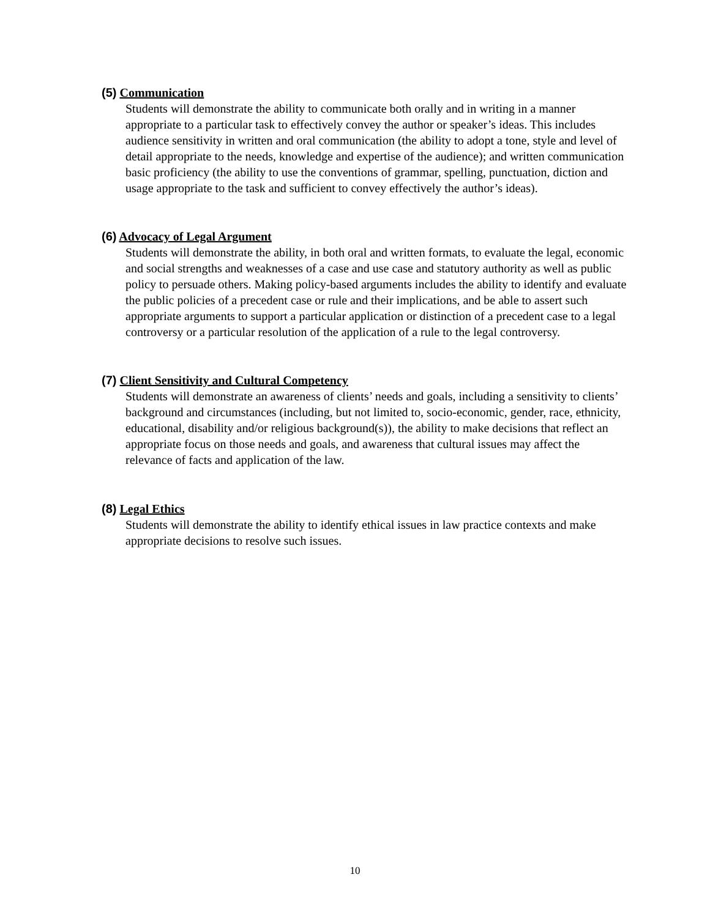(5) Communication
Students will demonstrate the ability to communicate both orally and in writing in a manner appropriate to a particular task to effectively convey the author or speaker’s ideas. This includes audience sensitivity in written and oral communication (the ability to adopt a tone, style and level of detail appropriate to the needs, knowledge and expertise of the audience); and written communication basic proficiency (the ability to use the conventions of grammar, spelling, punctuation, diction and usage appropriate to the task and sufficient to convey effectively the author’s ideas).
(6) Advocacy of Legal Argument
Students will demonstrate the ability, in both oral and written formats, to evaluate the legal, economic and social strengths and weaknesses of a case and use case and statutory authority as well as public policy to persuade others. Making policy-based arguments includes the ability to identify and evaluate the public policies of a precedent case or rule and their implications, and be able to assert such appropriate arguments to support a particular application or distinction of a precedent case to a legal controversy or a particular resolution of the application of a rule to the legal controversy.
(7) Client Sensitivity and Cultural Competency
Students will demonstrate an awareness of clients’ needs and goals, including a sensitivity to clients’ background and circumstances (including, but not limited to, socio-economic, gender, race, ethnicity, educational, disability and/or religious background(s)), the ability to make decisions that reflect an appropriate focus on those needs and goals, and awareness that cultural issues may affect the relevance of facts and application of the law.
(8) Legal Ethics
Students will demonstrate the ability to identify ethical issues in law practice contexts and make appropriate decisions to resolve such issues.
10